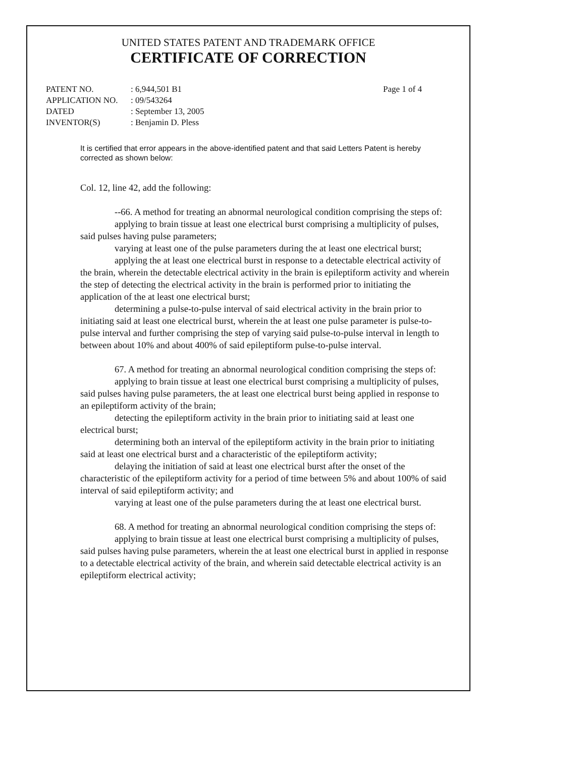UNITED STATES PATENT AND TRADEMARK OFFICE
CERTIFICATE OF CORRECTION
PATENT NO.: 6,944,501 B1 Page 1 of 4
APPLICATION NO.: 09/543264
DATED: September 13, 2005
INVENTOR(S): Benjamin D. Pless
It is certified that error appears in the above-identified patent and that said Letters Patent is hereby corrected as shown below:
Col. 12, line 42, add the following:
--66. A method for treating an abnormal neurological condition comprising the steps of:
applying to brain tissue at least one electrical burst comprising a multiplicity of pulses, said pulses having pulse parameters;
varying at least one of the pulse parameters during the at least one electrical burst;
applying the at least one electrical burst in response to a detectable electrical activity of the brain, wherein the detectable electrical activity in the brain is epileptiform activity and wherein the step of detecting the electrical activity in the brain is performed prior to initiating the application of the at least one electrical burst;
determining a pulse-to-pulse interval of said electrical activity in the brain prior to initiating said at least one electrical burst, wherein the at least one pulse parameter is pulse-to-pulse interval and further comprising the step of varying said pulse-to-pulse interval in length to between about 10% and about 400% of said epileptiform pulse-to-pulse interval.
67. A method for treating an abnormal neurological condition comprising the steps of:
applying to brain tissue at least one electrical burst comprising a multiplicity of pulses, said pulses having pulse parameters, the at least one electrical burst being applied in response to an epileptiform activity of the brain;
detecting the epileptiform activity in the brain prior to initiating said at least one electrical burst;
determining both an interval of the epileptiform activity in the brain prior to initiating said at least one electrical burst and a characteristic of the epileptiform activity;
delaying the initiation of said at least one electrical burst after the onset of the characteristic of the epileptiform activity for a period of time between 5% and about 100% of said interval of said epileptiform activity; and
varying at least one of the pulse parameters during the at least one electrical burst.
68. A method for treating an abnormal neurological condition comprising the steps of:
applying to brain tissue at least one electrical burst comprising a multiplicity of pulses, said pulses having pulse parameters, wherein the at least one electrical burst in applied in response to a detectable electrical activity of the brain, and wherein said detectable electrical activity is an epileptiform electrical activity;